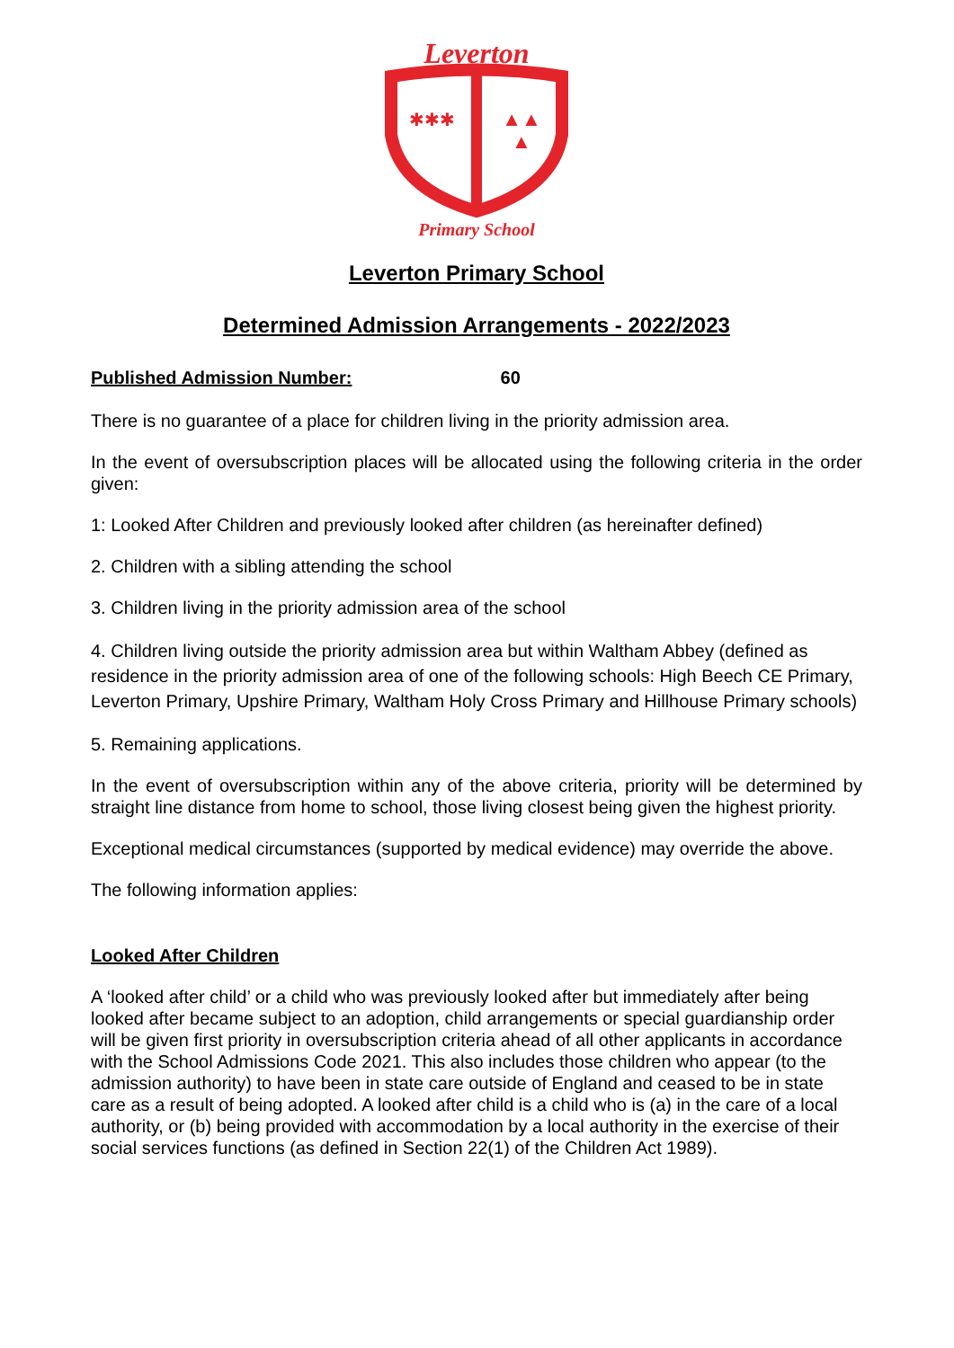Leverton
✱✱✱
▲▲
▲
Primary School
Leverton Primary School
Determined Admission Arrangements - 2022/2023
Published Admission Number: 60
There is no guarantee of a place for children living in the priority admission area.
In the event of oversubscription places will be allocated using the following criteria in the order given:
1: Looked After Children and previously looked after children (as hereinafter defined)
2. Children with a sibling attending the school
3. Children living in the priority admission area of the school
4. Children living outside the priority admission area but within Waltham Abbey (defined as residence in the priority admission area of one of the following schools: High Beech CE Primary, Leverton Primary, Upshire Primary, Waltham Holy Cross Primary and Hillhouse Primary schools)
5. Remaining applications.
In the event of oversubscription within any of the above criteria, priority will be determined by straight line distance from home to school, those living closest being given the highest priority.
Exceptional medical circumstances (supported by medical evidence) may override the above.
The following information applies:
Looked After Children
A ‘looked after child’ or a child who was previously looked after but immediately after being looked after became subject to an adoption, child arrangements or special guardianship order will be given first priority in oversubscription criteria ahead of all other applicants in accordance with the School Admissions Code 2021. This also includes those children who appear (to the admission authority) to have been in state care outside of England and ceased to be in state care as a result of being adopted. A looked after child is a child who is (a) in the care of a local authority, or (b) being provided with accommodation by a local authority in the exercise of their social services functions (as defined in Section 22(1) of the Children Act 1989).